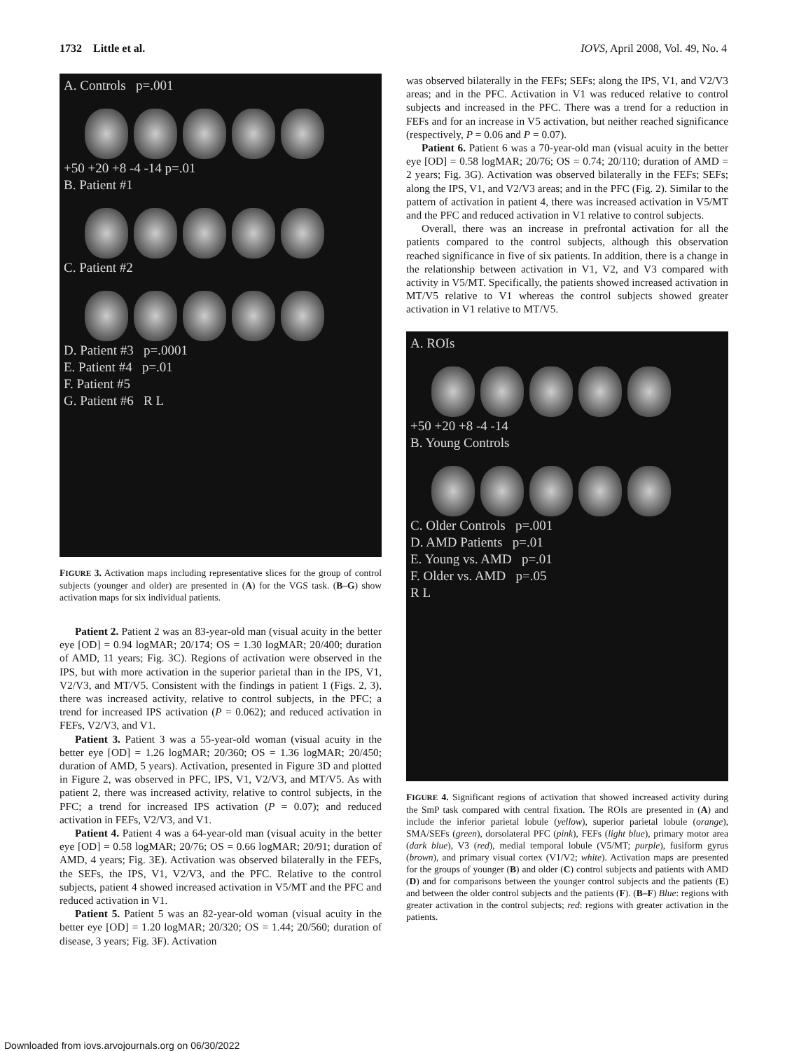1732 Little et al. IOVS, April 2008, Vol. 49, No. 4
A. Controls p=.001
+50 +20 +8 -4 -14 p=.01
B. Patient #1
C. Patient #2
D. Patient #3 p=.0001
E. Patient #4 p=.01
F. Patient #5
G. Patient #6 R L
FIGURE 3. Activation maps including representative slices for the group of control subjects (younger and older) are presented in (A) for the VGS task. (B–G) show activation maps for six individual patients.
Patient 2. Patient 2 was an 83-year-old man (visual acuity in the better eye [OD] = 0.94 logMAR; 20/174; OS = 1.30 logMAR; 20/400; duration of AMD, 11 years; Fig. 3C). Regions of activation were observed in the IPS, but with more activation in the superior parietal than in the IPS, V1, V2/V3, and MT/V5. Consistent with the findings in patient 1 (Figs. 2, 3), there was increased activity, relative to control subjects, in the PFC; a trend for increased IPS activation (P = 0.062); and reduced activation in FEFs, V2/V3, and V1.
Patient 3. Patient 3 was a 55-year-old woman (visual acuity in the better eye [OD] = 1.26 logMAR; 20/360; OS = 1.36 logMAR; 20/450; duration of AMD, 5 years). Activation, presented in Figure 3D and plotted in Figure 2, was observed in PFC, IPS, V1, V2/V3, and MT/V5. As with patient 2, there was increased activity, relative to control subjects, in the PFC; a trend for increased IPS activation (P = 0.07); and reduced activation in FEFs, V2/V3, and V1.
Patient 4. Patient 4 was a 64-year-old man (visual acuity in the better eye [OD] = 0.58 logMAR; 20/76; OS = 0.66 logMAR; 20/91; duration of AMD, 4 years; Fig. 3E). Activation was observed bilaterally in the FEFs, the SEFs, the IPS, V1, V2/V3, and the PFC. Relative to the control subjects, patient 4 showed increased activation in V5/MT and the PFC and reduced activation in V1.
Patient 5. Patient 5 was an 82-year-old woman (visual acuity in the better eye [OD] = 1.20 logMAR; 20/320; OS = 1.44; 20/560; duration of disease, 3 years; Fig. 3F). Activation
was observed bilaterally in the FEFs; SEFs; along the IPS, V1, and V2/V3 areas; and in the PFC. Activation in V1 was reduced relative to control subjects and increased in the PFC. There was a trend for a reduction in FEFs and for an increase in V5 activation, but neither reached significance (respectively, P = 0.06 and P = 0.07).
Patient 6. Patient 6 was a 70-year-old man (visual acuity in the better eye [OD] = 0.58 logMAR; 20/76; OS = 0.74; 20/110; duration of AMD = 2 years; Fig. 3G). Activation was observed bilaterally in the FEFs; SEFs; along the IPS, V1, and V2/V3 areas; and in the PFC (Fig. 2). Similar to the pattern of activation in patient 4, there was increased activation in V5/MT and the PFC and reduced activation in V1 relative to control subjects.
Overall, there was an increase in prefrontal activation for all the patients compared to the control subjects, although this observation reached significance in five of six patients. In addition, there is a change in the relationship between activation in V1, V2, and V3 compared with activity in V5/MT. Specifically, the patients showed increased activation in MT/V5 relative to V1 whereas the control subjects showed greater activation in V1 relative to MT/V5.
A. ROIs
+50 +20 +8 -4 -14
B. Young Controls
C. Older Controls p=.001
D. AMD Patients p=.01
E. Young vs. AMD p=.01
F. Older vs. AMD p=.05
R L
FIGURE 4. Significant regions of activation that showed increased activity during the SmP task compared with central fixation. The ROIs are presented in (A) and include the inferior parietal lobule (yellow), superior parietal lobule (orange), SMA/SEFs (green), dorsolateral PFC (pink), FEFs (light blue), primary motor area (dark blue), V3 (red), medial temporal lobule (V5/MT; purple), fusiform gyrus (brown), and primary visual cortex (V1/V2; white). Activation maps are presented for the groups of younger (B) and older (C) control subjects and patients with AMD (D) and for comparisons between the younger control subjects and the patients (E) and between the older control subjects and the patients (F). (B–F) Blue: regions with greater activation in the control subjects; red: regions with greater activation in the patients.
Downloaded from iovs.arvojournals.org on 06/30/2022